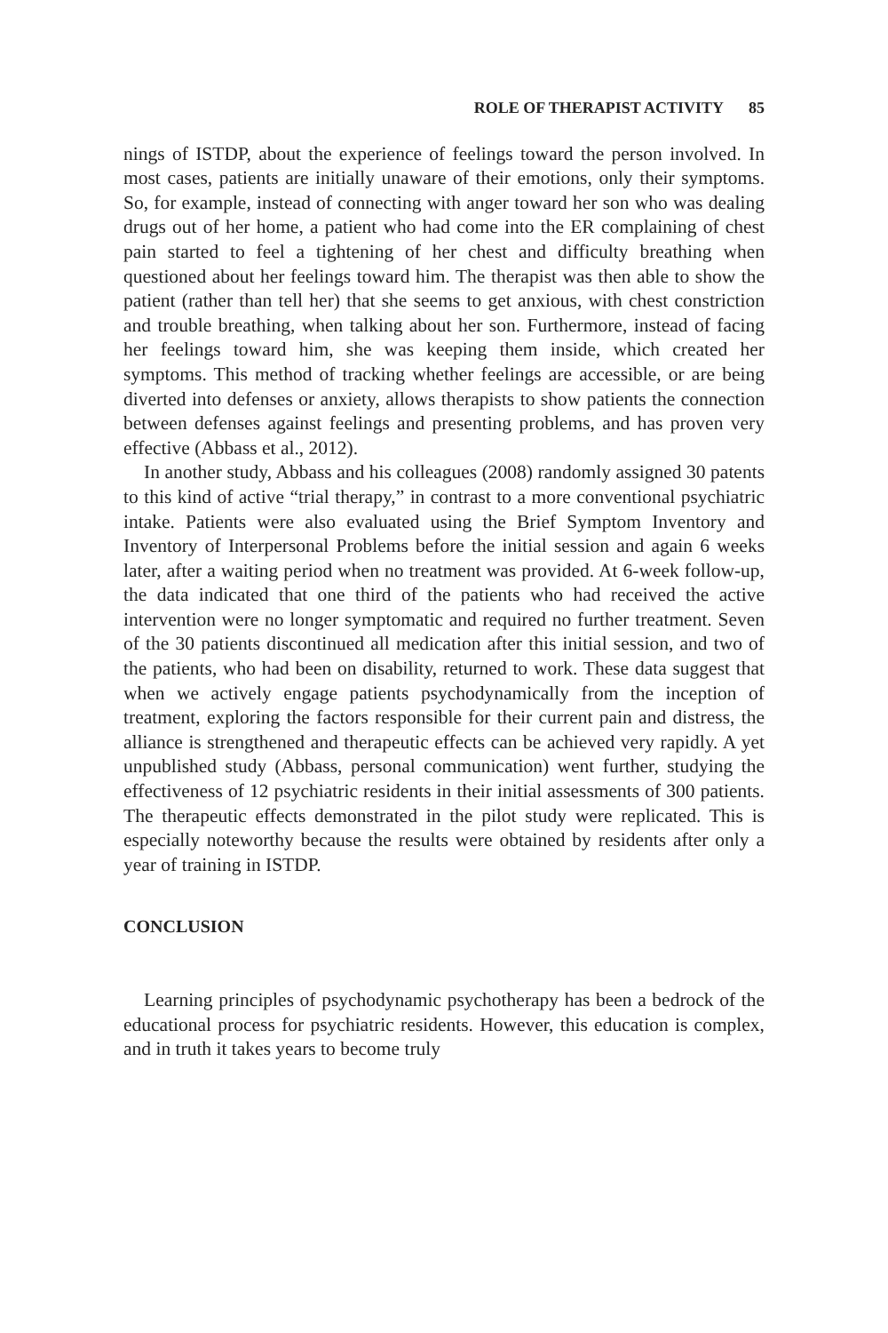ROLE OF THERAPIST ACTIVITY 85
nings of ISTDP, about the experience of feelings toward the person involved. In most cases, patients are initially unaware of their emotions, only their symptoms. So, for example, instead of connecting with anger toward her son who was dealing drugs out of her home, a patient who had come into the ER complaining of chest pain started to feel a tightening of her chest and difficulty breathing when questioned about her feelings toward him. The therapist was then able to show the patient (rather than tell her) that she seems to get anxious, with chest constriction and trouble breathing, when talking about her son. Furthermore, instead of facing her feelings toward him, she was keeping them inside, which created her symptoms. This method of tracking whether feelings are accessible, or are being diverted into defenses or anxiety, allows therapists to show patients the connection between defenses against feelings and presenting problems, and has proven very effective (Abbass et al., 2012).
In another study, Abbass and his colleagues (2008) randomly assigned 30 patents to this kind of active “trial therapy,” in contrast to a more conventional psychiatric intake. Patients were also evaluated using the Brief Symptom Inventory and Inventory of Interpersonal Problems before the initial session and again 6 weeks later, after a waiting period when no treatment was provided. At 6-week follow-up, the data indicated that one third of the patients who had received the active intervention were no longer symptomatic and required no further treatment. Seven of the 30 patients discontinued all medication after this initial session, and two of the patients, who had been on disability, returned to work. These data suggest that when we actively engage patients psychodynamically from the inception of treatment, exploring the factors responsible for their current pain and distress, the alliance is strengthened and therapeutic effects can be achieved very rapidly. A yet unpublished study (Abbass, personal communication) went further, studying the effectiveness of 12 psychiatric residents in their initial assessments of 300 patients. The therapeutic effects demonstrated in the pilot study were replicated. This is especially noteworthy because the results were obtained by residents after only a year of training in ISTDP.
CONCLUSION
Learning principles of psychodynamic psychotherapy has been a bedrock of the educational process for psychiatric residents. However, this education is complex, and in truth it takes years to become truly